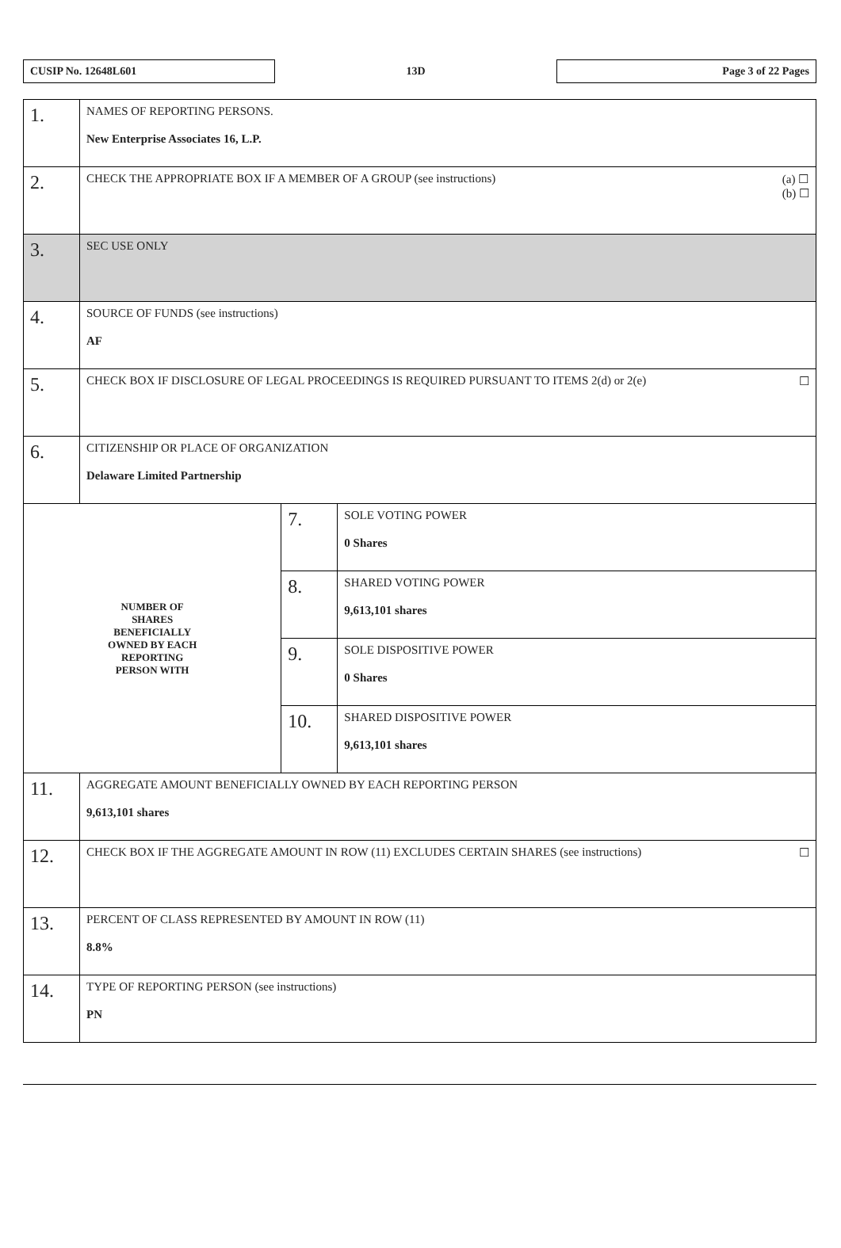CUSIP No. 12648L601
13D
Page 3 of 22 Pages
| 1. | NAMES OF REPORTING PERSONS. New Enterprise Associates 16, L.P. | | |
| 2. | (a) ☐ (b) ☐ CHECK THE APPROPRIATE BOX IF A MEMBER OF A GROUP (see instructions) | | |
| 3. | SEC USE ONLY | | |
| 4. | SOURCE OF FUNDS (see instructions) AF | | |
| 5. | ☐ CHECK BOX IF DISCLOSURE OF LEGAL PROCEEDINGS IS REQUIRED PURSUANT TO ITEMS 2(d) or 2(e) | | |
| 6. | CITIZENSHIP OR PLACE OF ORGANIZATION Delaware Limited Partnership | | |
| NUMBER OF SHARES BENEFICIALLY OWNED BY EACH REPORTING PERSON WITH | | 7. | SOLE VOTING POWER 0 Shares |
| | | 8. | SHARED VOTING POWER 9,613,101 shares |
| | | 9. | SOLE DISPOSITIVE POWER 0 Shares |
| | | 10. | SHARED DISPOSITIVE POWER 9,613,101 shares |
| 11. | AGGREGATE AMOUNT BENEFICIALLY OWNED BY EACH REPORTING PERSON 9,613,101 shares | | |
| 12. | ☐ CHECK BOX IF THE AGGREGATE AMOUNT IN ROW (11) EXCLUDES CERTAIN SHARES (see instructions) | | |
| 13. | PERCENT OF CLASS REPRESENTED BY AMOUNT IN ROW (11) 8.8% | | |
| 14. | TYPE OF REPORTING PERSON (see instructions) PN | | |